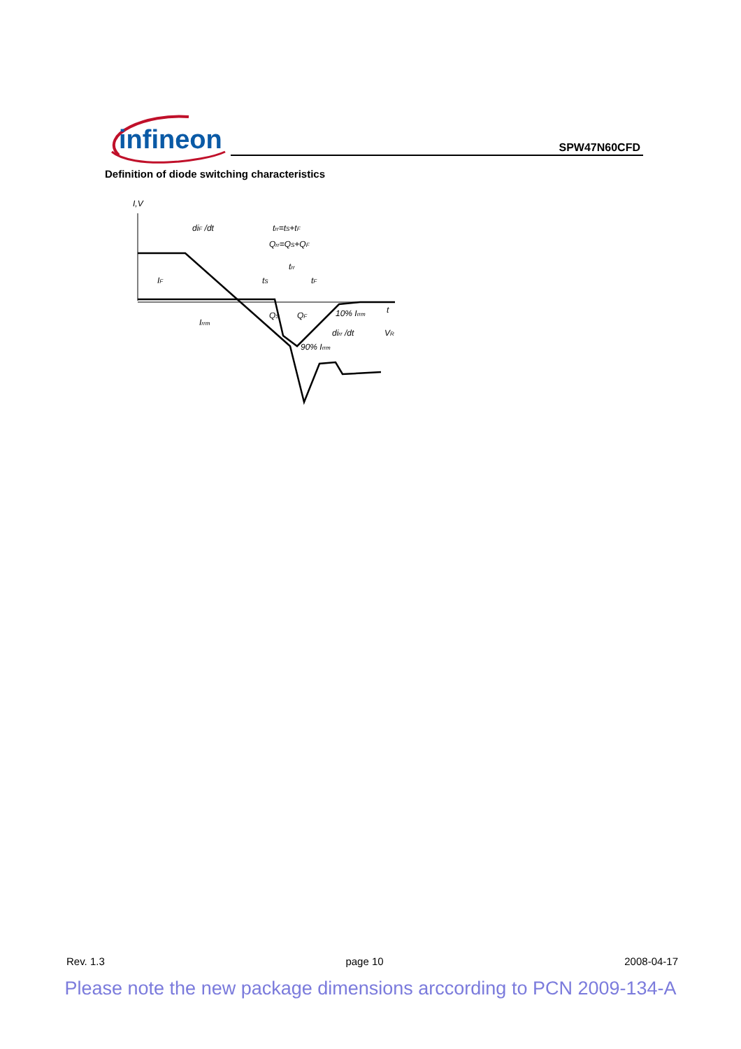infineon
SPW47N60CFD
Definition of diode switching characteristics
I,V
diF /dt
trr=tS+tF
Qrr=QS+QF
trr
tS
tF
IF
Irrm
QS
QF
10% Irrm
dirr /dt
90% Irrm
t
VR
Rev. 1.3 page 10 2008-04-17
Please note the new package dimensions arccording to PCN 2009-134-A